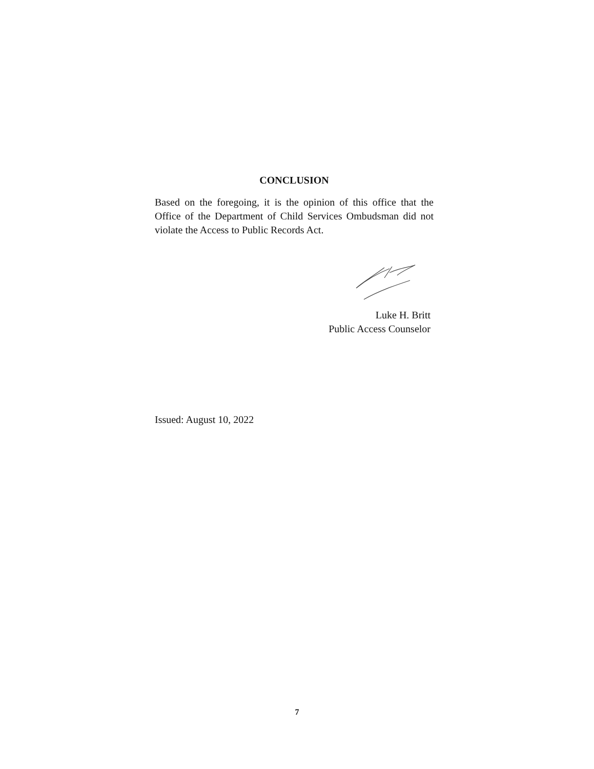CONCLUSION
Based on the foregoing, it is the opinion of this office that the Office of the Department of Child Services Ombudsman did not violate the Access to Public Records Act.
Luke H. Britt
Public Access Counselor
Issued: August 10, 2022
7